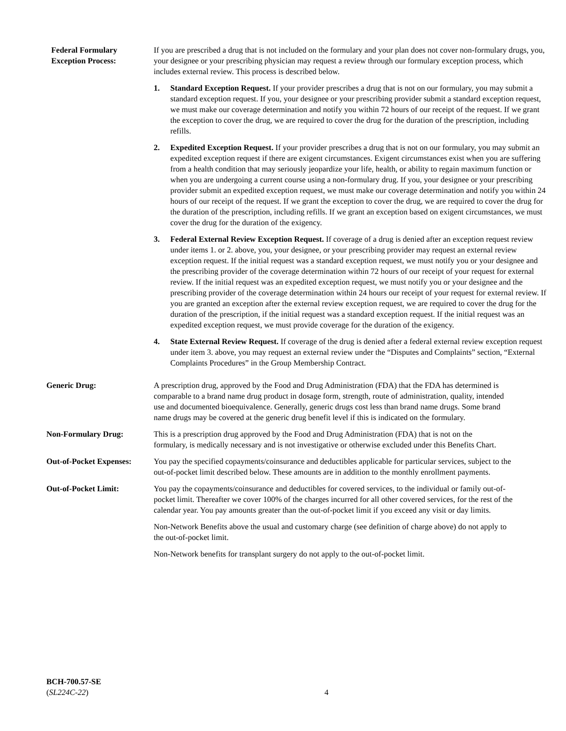Federal Formulary
Exception Process:
If you are prescribed a drug that is not included on the formulary and your plan does not cover non-formulary drugs, you, your designee or your prescribing physician may request a review through our formulary exception process, which includes external review. This process is described below.
1. Standard Exception Request. If your provider prescribes a drug that is not on our formulary, you may submit a standard exception request. If you, your designee or your prescribing provider submit a standard exception request, we must make our coverage determination and notify you within 72 hours of our receipt of the request. If we grant the exception to cover the drug, we are required to cover the drug for the duration of the prescription, including refills.
2. Expedited Exception Request. If your provider prescribes a drug that is not on our formulary, you may submit an expedited exception request if there are exigent circumstances. Exigent circumstances exist when you are suffering from a health condition that may seriously jeopardize your life, health, or ability to regain maximum function or when you are undergoing a current course using a non-formulary drug. If you, your designee or your prescribing provider submit an expedited exception request, we must make our coverage determination and notify you within 24 hours of our receipt of the request. If we grant the exception to cover the drug, we are required to cover the drug for the duration of the prescription, including refills. If we grant an exception based on exigent circumstances, we must cover the drug for the duration of the exigency.
3. Federal External Review Exception Request. If coverage of a drug is denied after an exception request review under items 1. or 2. above, you, your designee, or your prescribing provider may request an external review exception request. If the initial request was a standard exception request, we must notify you or your designee and the prescribing provider of the coverage determination within 72 hours of our receipt of your request for external review. If the initial request was an expedited exception request, we must notify you or your designee and the prescribing provider of the coverage determination within 24 hours our receipt of your request for external review. If you are granted an exception after the external review exception request, we are required to cover the drug for the duration of the prescription, if the initial request was a standard exception request. If the initial request was an expedited exception request, we must provide coverage for the duration of the exigency.
4. State External Review Request. If coverage of the drug is denied after a federal external review exception request under item 3. above, you may request an external review under the “Disputes and Complaints” section, “External Complaints Procedures” in the Group Membership Contract.
Generic Drug: A prescription drug, approved by the Food and Drug Administration (FDA) that the FDA has determined is comparable to a brand name drug product in dosage form, strength, route of administration, quality, intended use and documented bioequivalence. Generally, generic drugs cost less than brand name drugs. Some brand name drugs may be covered at the generic drug benefit level if this is indicated on the formulary.
Non-Formulary Drug: This is a prescription drug approved by the Food and Drug Administration (FDA) that is not on the formulary, is medically necessary and is not investigative or otherwise excluded under this Benefits Chart.
Out-of-Pocket Expenses:
You pay the specified copayments/coinsurance and deductibles applicable for particular services, subject to the out-of-pocket limit described below. These amounts are in addition to the monthly enrollment payments.
Out-of-Pocket Limit: You pay the copayments/coinsurance and deductibles for covered services, to the individual or family out-of-pocket limit. Thereafter we cover 100% of the charges incurred for all other covered services, for the rest of the calendar year. You pay amounts greater than the out-of-pocket limit if you exceed any visit or day limits.
Non-Network Benefits above the usual and customary charge (see definition of charge above) do not apply to the out-of-pocket limit.
Non-Network benefits for transplant surgery do not apply to the out-of-pocket limit.
BCH-700.57-SE
(SL224C-22)
4